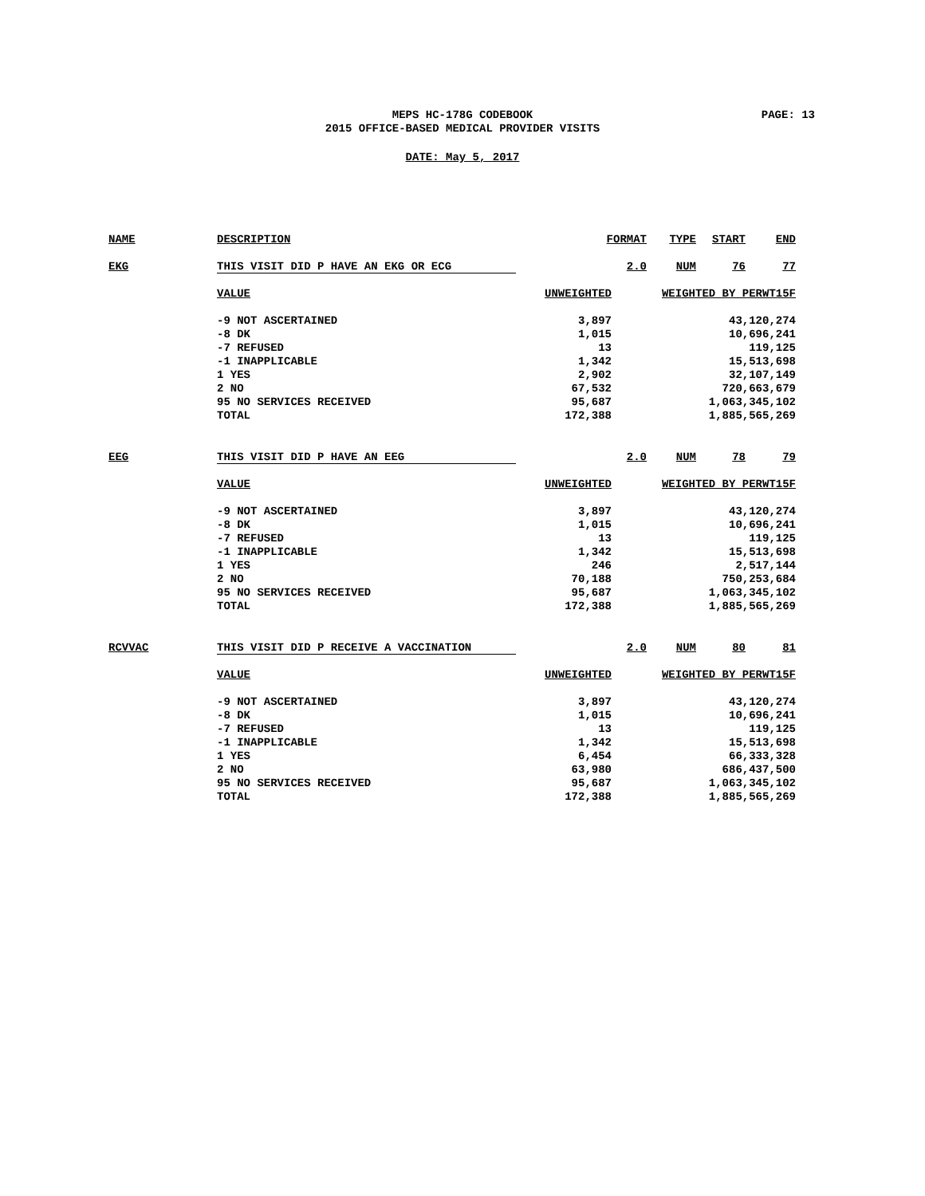MEPS HC-178G CODEBOOK
2015 OFFICE-BASED MEDICAL PROVIDER VISITS
PAGE: 13
DATE: May 5, 2017
| NAME | DESCRIPTION | FORMAT | | TYPE | START | END |
| --- | --- | --- | --- | --- | --- | --- |
| EKG | THIS VISIT DID P HAVE AN EKG OR ECG | | 2.0 | NUM | 76 | 77 |
| | VALUE | UNWEIGHTED | | WEIGHTED BY PERWT15F | | |
| | -9 NOT ASCERTAINED | 3,897 | | 43,120,274 | | |
| | -8 DK | 1,015 | | 10,696,241 | | |
| | -7 REFUSED | 13 | | 119,125 | | |
| | -1 INAPPLICABLE | 1,342 | | 15,513,698 | | |
| | 1 YES | 2,902 | | 32,107,149 | | |
| | 2 NO | 67,532 | | 720,663,679 | | |
| | 95 NO SERVICES RECEIVED | 95,687 | | 1,063,345,102 | | |
| | TOTAL | 172,388 | | 1,885,565,269 | | |
| EEG | THIS VISIT DID P HAVE AN EEG | | 2.0 | NUM | 78 | 79 |
| | VALUE | UNWEIGHTED | | WEIGHTED BY PERWT15F | | |
| | -9 NOT ASCERTAINED | 3,897 | | 43,120,274 | | |
| | -8 DK | 1,015 | | 10,696,241 | | |
| | -7 REFUSED | 13 | | 119,125 | | |
| | -1 INAPPLICABLE | 1,342 | | 15,513,698 | | |
| | 1 YES | 246 | | 2,517,144 | | |
| | 2 NO | 70,188 | | 750,253,684 | | |
| | 95 NO SERVICES RECEIVED | 95,687 | | 1,063,345,102 | | |
| | TOTAL | 172,388 | | 1,885,565,269 | | |
| RCVVAC | THIS VISIT DID P RECEIVE A VACCINATION | | 2.0 | NUM | 80 | 81 |
| | VALUE | UNWEIGHTED | | WEIGHTED BY PERWT15F | | |
| | -9 NOT ASCERTAINED | 3,897 | | 43,120,274 | | |
| | -8 DK | 1,015 | | 10,696,241 | | |
| | -7 REFUSED | 13 | | 119,125 | | |
| | -1 INAPPLICABLE | 1,342 | | 15,513,698 | | |
| | 1 YES | 6,454 | | 66,333,328 | | |
| | 2 NO | 63,980 | | 686,437,500 | | |
| | 95 NO SERVICES RECEIVED | 95,687 | | 1,063,345,102 | | |
| | TOTAL | 172,388 | | 1,885,565,269 | | |